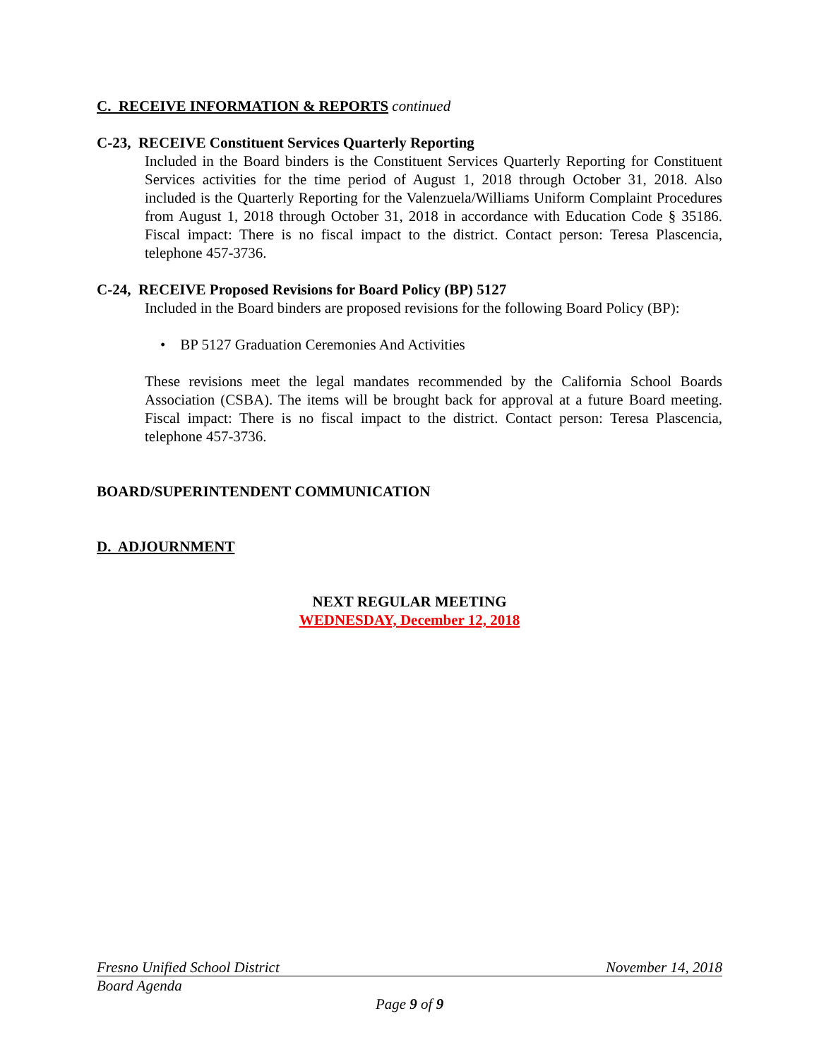C. RECEIVE INFORMATION & REPORTS continued
C-23, RECEIVE Constituent Services Quarterly Reporting
Included in the Board binders is the Constituent Services Quarterly Reporting for Constituent Services activities for the time period of August 1, 2018 through October 31, 2018. Also included is the Quarterly Reporting for the Valenzuela/Williams Uniform Complaint Procedures from August 1, 2018 through October 31, 2018 in accordance with Education Code § 35186. Fiscal impact: There is no fiscal impact to the district. Contact person: Teresa Plascencia, telephone 457-3736.
C-24, RECEIVE Proposed Revisions for Board Policy (BP) 5127
Included in the Board binders are proposed revisions for the following Board Policy (BP):
• BP 5127 Graduation Ceremonies And Activities
These revisions meet the legal mandates recommended by the California School Boards Association (CSBA). The items will be brought back for approval at a future Board meeting. Fiscal impact: There is no fiscal impact to the district. Contact person: Teresa Plascencia, telephone 457-3736.
BOARD/SUPERINTENDENT COMMUNICATION
D. ADJOURNMENT
NEXT REGULAR MEETING
WEDNESDAY, December 12, 2018
Fresno Unified School District November 14, 2018
Board Agenda
Page 9 of 9